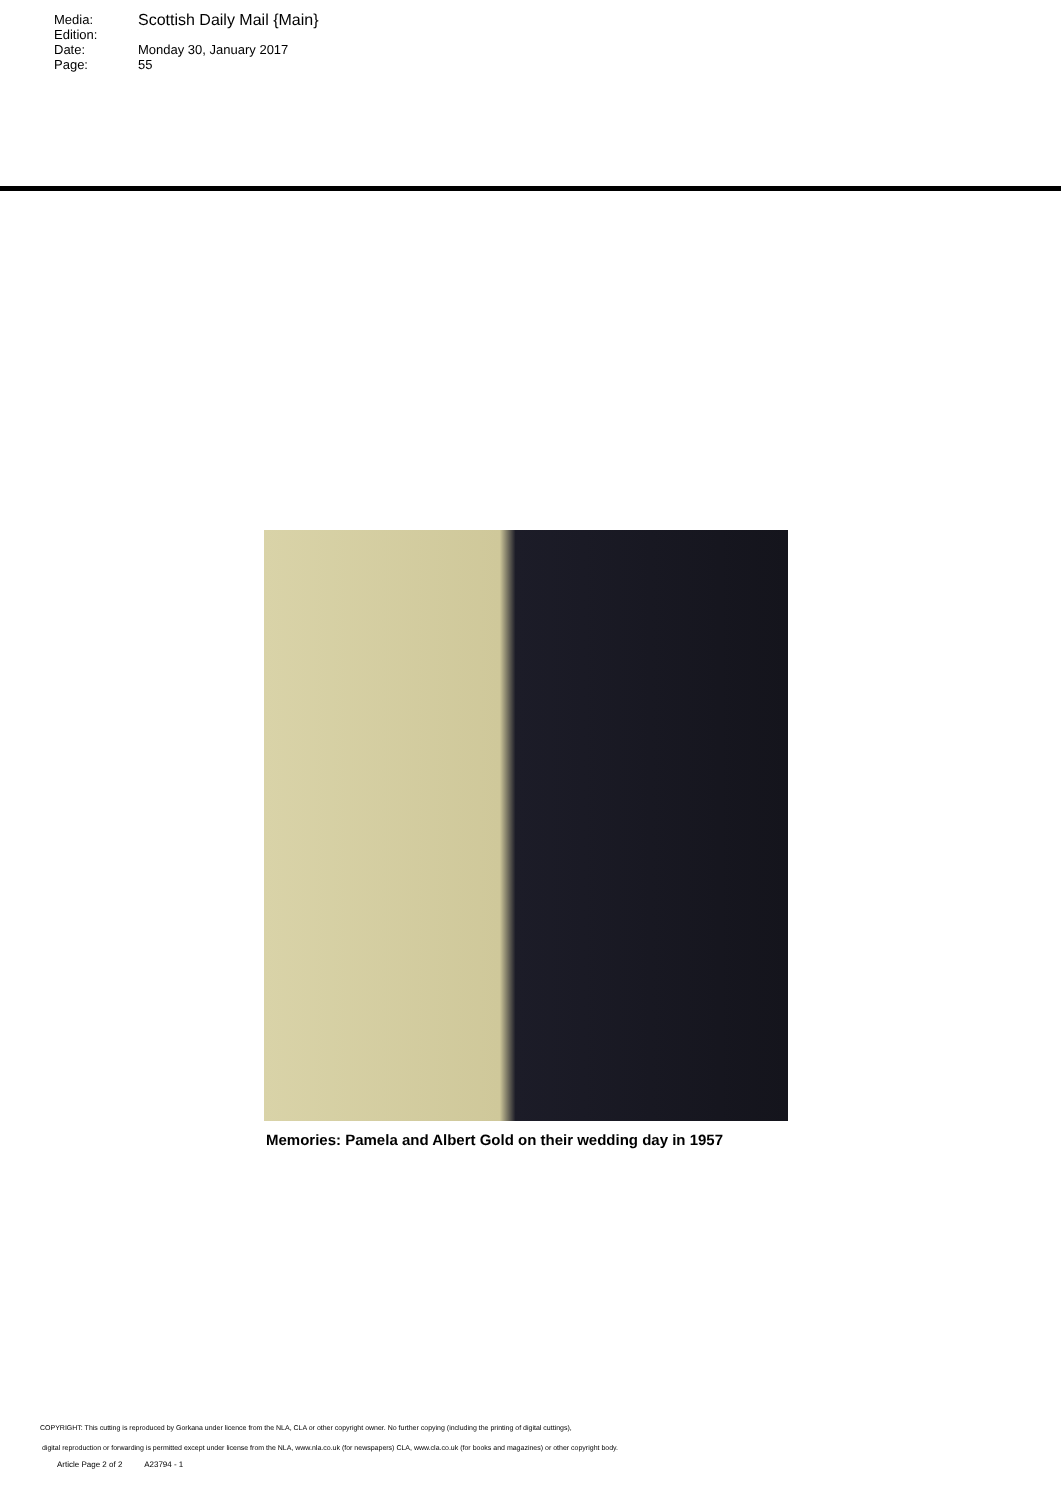Media: Scottish Daily Mail {Main}
Edition:
Date: Monday 30, January 2017
Page: 55
Memories: Pamela and Albert Gold on their wedding day in 1957
COPYRIGHT: This cutting is reproduced by Gorkana under licence from the NLA, CLA or other copyright owner. No further copying (including the printing of digital cuttings),
digital reproduction or forwarding is permitted except under license from the NLA, www.nla.co.uk (for newspapers) CLA, www.cla.co.uk (for books and magazines) or other copyright body.
Article Page 2 of 2 A23794 - 1